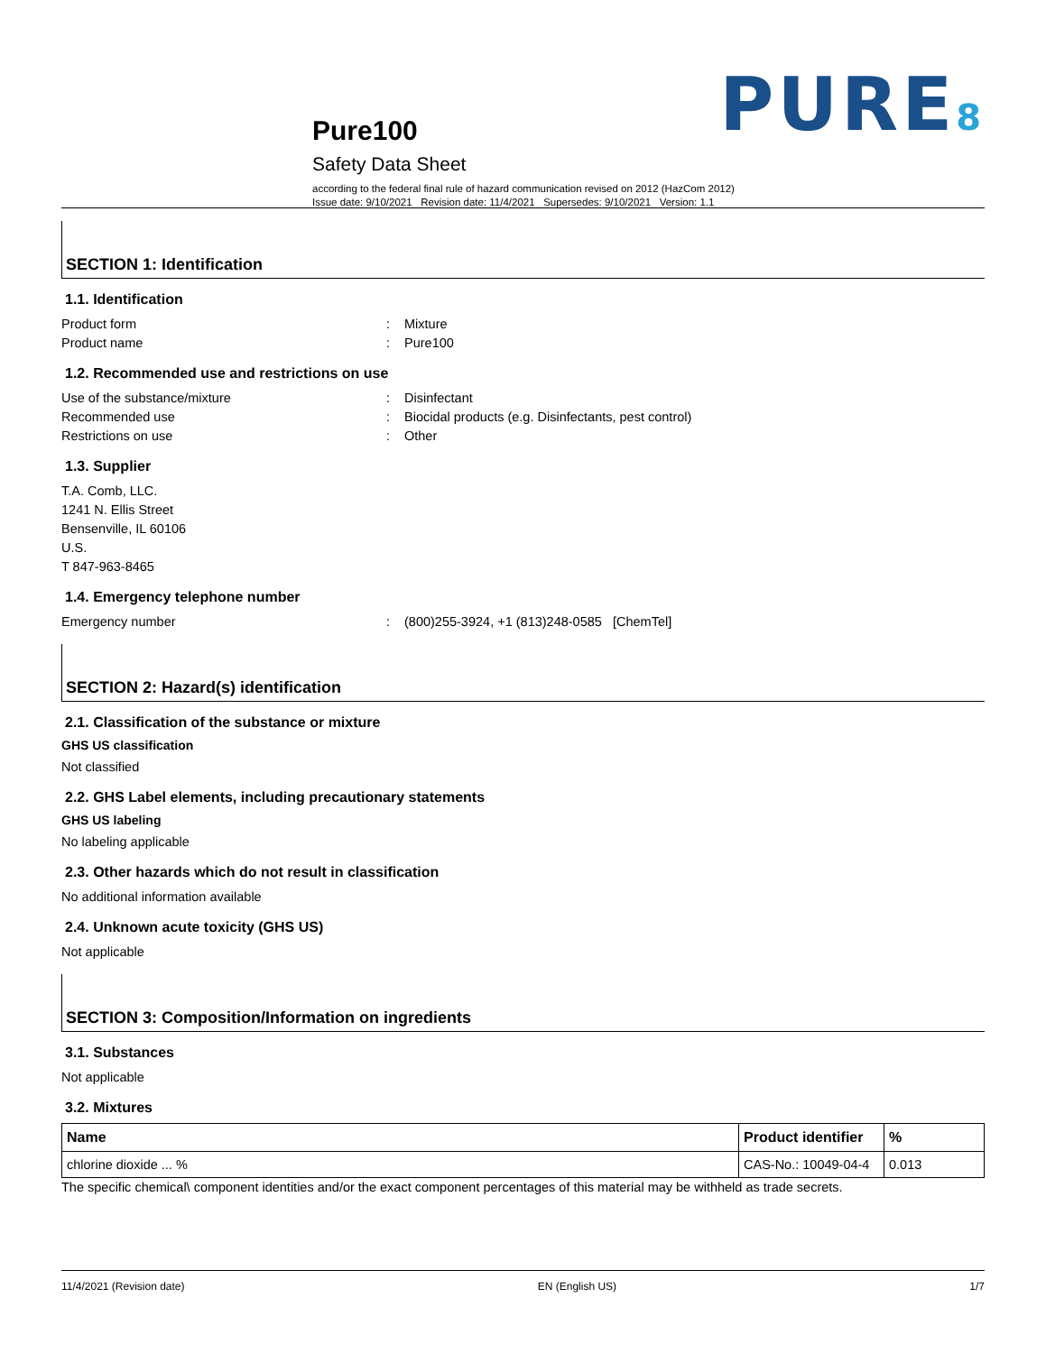PURE8
Pure100
Safety Data Sheet
according to the federal final rule of hazard communication revised on 2012 (HazCom 2012)
Issue date: 9/10/2021 Revision date: 11/4/2021 Supersedes: 9/10/2021 Version: 1.1
SECTION 1: Identification
1.1. Identification
Product form : Mixture
Product name : Pure100
1.2. Recommended use and restrictions on use
Use of the substance/mixture : Disinfectant
Recommended use : Biocidal products (e.g. Disinfectants, pest control)
Restrictions on use : Other
1.3. Supplier
T.A. Comb, LLC.
1241 N. Ellis Street
Bensenville, IL 60106
U.S.
T 847-963-8465
1.4. Emergency telephone number
Emergency number : (800)255-3924, +1 (813)248-0585 [ChemTel]
SECTION 2: Hazard(s) identification
2.1. Classification of the substance or mixture
GHS US classification
Not classified
2.2. GHS Label elements, including precautionary statements
GHS US labeling
No labeling applicable
2.3. Other hazards which do not result in classification
No additional information available
2.4. Unknown acute toxicity (GHS US)
Not applicable
SECTION 3: Composition/Information on ingredients
3.1. Substances
Not applicable
3.2. Mixtures
| Name | Product identifier | % |
| --- | --- | --- |
| chlorine dioxide ... % | CAS-No.: 10049-04-4 | 0.013 |
The specific chemical\ component identities and/or the exact component percentages of this material may be withheld as trade secrets.
11/4/2021 (Revision date) EN (English US) 1/7